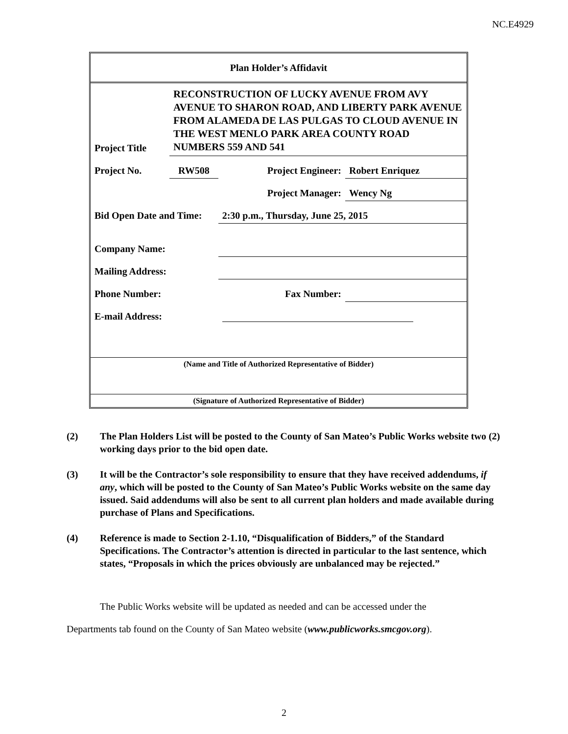NC.E4929
| Plan Holder’s Affidavit | | | |
| Project Title | RECONSTRUCTION OF LUCKY AVENUE FROM AVY AVENUE TO SHARON ROAD, AND LIBERTY PARK AVENUE FROM ALAMEDA DE LAS PULGAS TO CLOUD AVENUE IN THE WEST MENLO PARK AREA COUNTY ROAD NUMBERS 559 AND 541 | | |
| Project No. | RW508 | Project Engineer: | Robert Enriquez |
| | | Project Manager: | Wency Ng |
| Bid Open Date and Time: | | 2:30 p.m., Thursday, June 25, 2015 | |
| Company Name: | | | |
| Mailing Address: | | | |
| Phone Number: | | Fax Number: | |
| E-mail Address: | | | |
| (Name and Title of Authorized Representative of Bidder) | | | |
| (Signature of Authorized Representative of Bidder) | | | |
(2) The Plan Holders List will be posted to the County of San Mateo’s Public Works website two (2) working days prior to the bid open date.
(3) It will be the Contractor’s sole responsibility to ensure that they have received addendums, if any, which will be posted to the County of San Mateo’s Public Works website on the same day issued. Said addendums will also be sent to all current plan holders and made available during purchase of Plans and Specifications.
(4) Reference is made to Section 2-1.10, “Disqualification of Bidders,” of the Standard Specifications. The Contractor’s attention is directed in particular to the last sentence, which states, “Proposals in which the prices obviously are unbalanced may be rejected.”
The Public Works website will be updated as needed and can be accessed under the
Departments tab found on the County of San Mateo website (www.publicworks.smcgov.org).
2